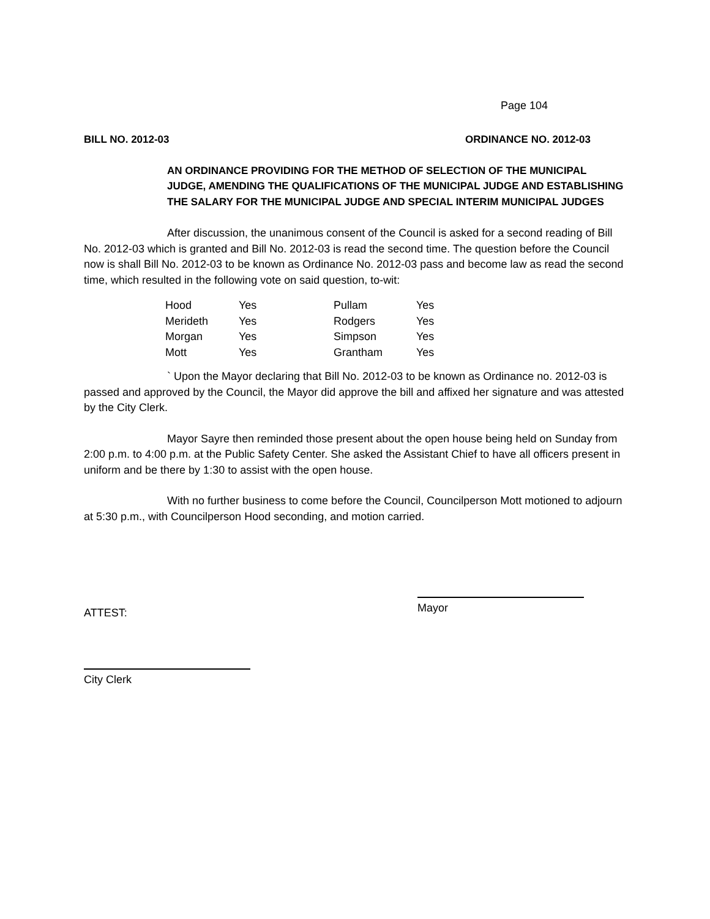Page 104
BILL NO. 2012-03 ORDINANCE NO. 2012-03
AN ORDINANCE PROVIDING FOR THE METHOD OF SELECTION OF THE MUNICIPAL JUDGE, AMENDING THE QUALIFICATIONS OF THE MUNICIPAL JUDGE AND ESTABLISHING THE SALARY FOR THE MUNICIPAL JUDGE AND SPECIAL INTERIM MUNICIPAL JUDGES
After discussion, the unanimous consent of the Council is asked for a second reading of Bill No. 2012-03 which is granted and Bill No. 2012-03 is read the second time. The question before the Council now is shall Bill No. 2012-03 to be known as Ordinance No. 2012-03 pass and become law as read the second time, which resulted in the following vote on said question, to-wit:
| Hood | Yes | Pullam | Yes |
| Merideth | Yes | Rodgers | Yes |
| Morgan | Yes | Simpson | Yes |
| Mott | Yes | Grantham | Yes |
` Upon the Mayor declaring that Bill No. 2012-03 to be known as Ordinance no. 2012-03 is passed and approved by the Council, the Mayor did approve the bill and affixed her signature and was attested by the City Clerk.
Mayor Sayre then reminded those present about the open house being held on Sunday from 2:00 p.m. to 4:00 p.m. at the Public Safety Center. She asked the Assistant Chief to have all officers present in uniform and be there by 1:30 to assist with the open house.
With no further business to come before the Council, Councilperson Mott motioned to adjourn at 5:30 p.m., with Councilperson Hood seconding, and motion carried.
ATTEST:
Mayor
City Clerk